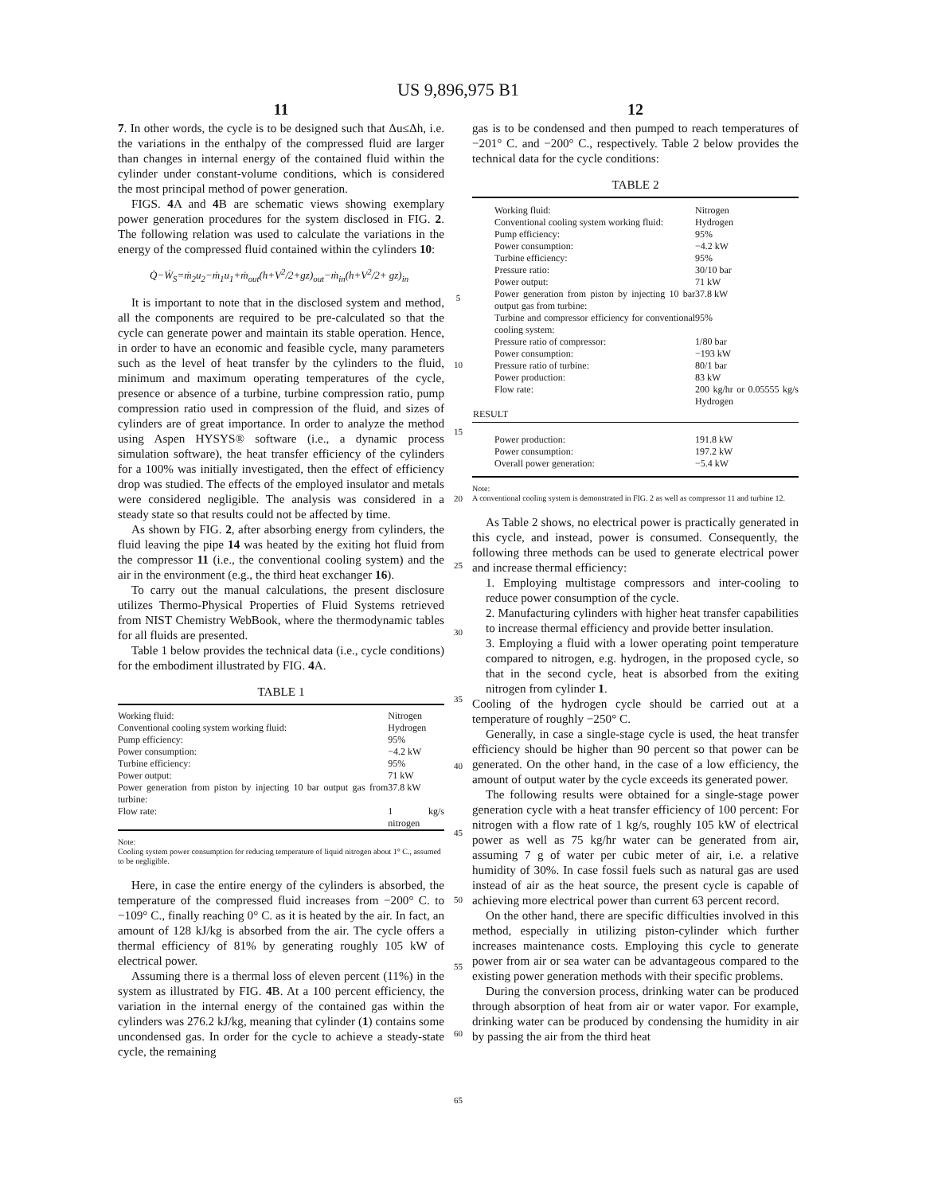US 9,896,975 B1
11
7. In other words, the cycle is to be designed such that Δu≤Δh, i.e. the variations in the enthalpy of the compressed fluid are larger than changes in internal energy of the contained fluid within the cylinder under constant-volume conditions, which is considered the most principal method of power generation.
FIGS. 4 A and 4 B are schematic views showing exemplary power generation procedures for the system disclosed in FIG. 2. The following relation was used to calculate the variations in the energy of the compressed fluid contained within the cylinders 10:
Q̇−Ẇ<sub>S</sub>=ṁ<sub>2</sub>u<sub>2</sub>−ṁ<sub>1</sub>u<sub>1</sub>+ṁ<sub>out</sub>(h+V<sup>2</sup>/2+gz)<sub>out</sub>−ṁ<sub>in</sub>(h+V<sup>2</sup>/2+ gz)<sub>in</sub>
It is important to note that in the disclosed system and method, all the components are required to be pre-calculated so that the cycle can generate power and maintain its stable operation. Hence, in order to have an economic and feasible cycle, many parameters such as the level of heat transfer by the cylinders to the fluid, minimum and maximum operating temperatures of the cycle, presence or absence of a turbine, turbine compression ratio, pump compression ratio used in compression of the fluid, and sizes of cylinders are of great importance. In order to analyze the method using Aspen HYSYS® software (i.e., a dynamic process simulation software), the heat transfer efficiency of the cylinders for a 100% was initially investigated, then the effect of efficiency drop was studied. The effects of the employed insulator and metals were considered negligible. The analysis was considered in a steady state so that results could not be affected by time.
As shown by FIG. 2, after absorbing energy from cylinders, the fluid leaving the pipe 14 was heated by the exiting hot fluid from the compressor 11 (i.e., the conventional cooling system) and the air in the environment (e.g., the third heat exchanger 16).
To carry out the manual calculations, the present disclosure utilizes Thermo-Physical Properties of Fluid Systems retrieved from NIST Chemistry WebBook, where the thermodynamic tables for all fluids are presented.
Table 1 below provides the technical data (i.e., cycle conditions) for the embodiment illustrated by FIG. 4 A.
TABLE 1
| Working fluid: | Nitrogen |
| Conventional cooling system working fluid: | Hydrogen |
| Pump efficiency: | 95% |
| Power consumption: | −4.2 kW |
| Turbine efficiency: | 95% |
| Power output: | 71 kW |
| Power generation from piston by injecting 10 bar output gas from turbine: | 37.8 kW |
| Flow rate: | 1 kg/s nitrogen |
Note:
Cooling system power consumption for reducing temperature of liquid nitrogen about 1° C., assumed to be negligible.
Here, in case the entire energy of the cylinders is absorbed, the temperature of the compressed fluid increases from −200° C. to −109° C., finally reaching 0° C. as it is heated by the air. In fact, an amount of 128 kJ/kg is absorbed from the air. The cycle offers a thermal efficiency of 81% by generating roughly 105 kW of electrical power.
Assuming there is a thermal loss of eleven percent (11%) in the system as illustrated by FIG. 4 B. At a 100 percent efficiency, the variation in the internal energy of the contained gas within the cylinders was 276.2 kJ/kg, meaning that cylinder (1) contains some uncondensed gas. In order for the cycle to achieve a steady-state cycle, the remaining
5
10
15
20
25
30
35
40
45
50
55
60
65
12
gas is to be condensed and then pumped to reach temperatures of −201° C. and −200° C., respectively. Table 2 below provides the technical data for the cycle conditions:
TABLE 2
| Working fluid: | Nitrogen |
| Conventional cooling system working fluid: | Hydrogen |
| Pump efficiency: | 95% |
| Power consumption: | −4.2 kW |
| Turbine efficiency: | 95% |
| Pressure ratio: | 30/10 bar |
| Power output: | 71 kW |
| Power generation from piston by injecting 10 bar output gas from turbine: | 37.8 kW |
| Turbine and compressor efficiency for conventional cooling system: | 95% |
| Pressure ratio of compressor: | 1/80 bar |
| Power consumption: | −193 kW |
| Pressure ratio of turbine: | 80/1 bar |
| Power production: | 83 kW |
| Flow rate: | 200 kg/hr or 0.05555 kg/s Hydrogen |
| RESULT | |
| Power production: | 191.8 kW |
| Power consumption: | 197.2 kW |
| Overall power generation: | −5.4 kW |
Note:
A conventional cooling system is demonstrated in FIG. 2 as well as compressor 11 and turbine 12.
As Table 2 shows, no electrical power is practically generated in this cycle, and instead, power is consumed. Consequently, the following three methods can be used to generate electrical power and increase thermal efficiency:
1. Employing multistage compressors and inter-cooling to reduce power consumption of the cycle.
2. Manufacturing cylinders with higher heat transfer capabilities to increase thermal efficiency and provide better insulation.
3. Employing a fluid with a lower operating point temperature compared to nitrogen, e.g. hydrogen, in the proposed cycle, so that in the second cycle, heat is absorbed from the exiting nitrogen from cylinder 1.
Cooling of the hydrogen cycle should be carried out at a temperature of roughly −250° C.
Generally, in case a single-stage cycle is used, the heat transfer efficiency should be higher than 90 percent so that power can be generated. On the other hand, in the case of a low efficiency, the amount of output water by the cycle exceeds its generated power.
The following results were obtained for a single-stage power generation cycle with a heat transfer efficiency of 100 percent: For nitrogen with a flow rate of 1 kg/s, roughly 105 kW of electrical power as well as 75 kg/hr water can be generated from air, assuming 7 g of water per cubic meter of air, i.e. a relative humidity of 30%. In case fossil fuels such as natural gas are used instead of air as the heat source, the present cycle is capable of achieving more electrical power than current 63 percent record.
On the other hand, there are specific difficulties involved in this method, especially in utilizing piston-cylinder which further increases maintenance costs. Employing this cycle to generate power from air or sea water can be advantageous compared to the existing power generation methods with their specific problems.
During the conversion process, drinking water can be produced through absorption of heat from air or water vapor. For example, drinking water can be produced by condensing the humidity in air by passing the air from the third heat